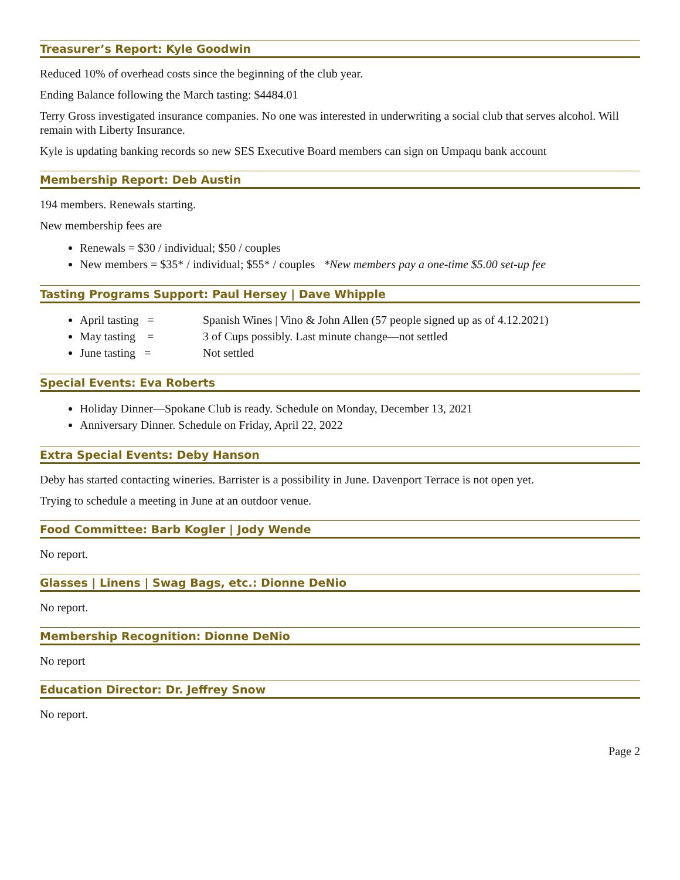Treasurer’s Report: Kyle Goodwin
Reduced 10% of overhead costs since the beginning of the club year.
Ending Balance following the March tasting: $4484.01
Terry Gross investigated insurance companies. No one was interested in underwriting a social club that serves alcohol. Will remain with Liberty Insurance.
Kyle is updating banking records so new SES Executive Board members can sign on Umpaqu bank account
Membership Report: Deb Austin
194 members. Renewals starting.
New membership fees are
Renewals = $30 / individual; $50 / couples
New members = $35* / individual; $55* / couples *New members pay a one-time $5.00 set-up fee
Tasting Programs Support: Paul Hersey | Dave Whipple
April tasting = Spanish Wines | Vino & John Allen (57 people signed up as of 4.12.2021)
May tasting = 3 of Cups possibly. Last minute change—not settled
June tasting = Not settled
Special Events: Eva Roberts
Holiday Dinner—Spokane Club is ready. Schedule on Monday, December 13, 2021
Anniversary Dinner. Schedule on Friday, April 22, 2022
Extra Special Events: Deby Hanson
Deby has started contacting wineries. Barrister is a possibility in June. Davenport Terrace is not open yet.
Trying to schedule a meeting in June at an outdoor venue.
Food Committee: Barb Kogler | Jody Wende
No report.
Glasses | Linens | Swag Bags, etc.: Dionne DeNio
No report.
Membership Recognition: Dionne DeNio
No report
Education Director: Dr. Jeffrey Snow
No report.
Page 2